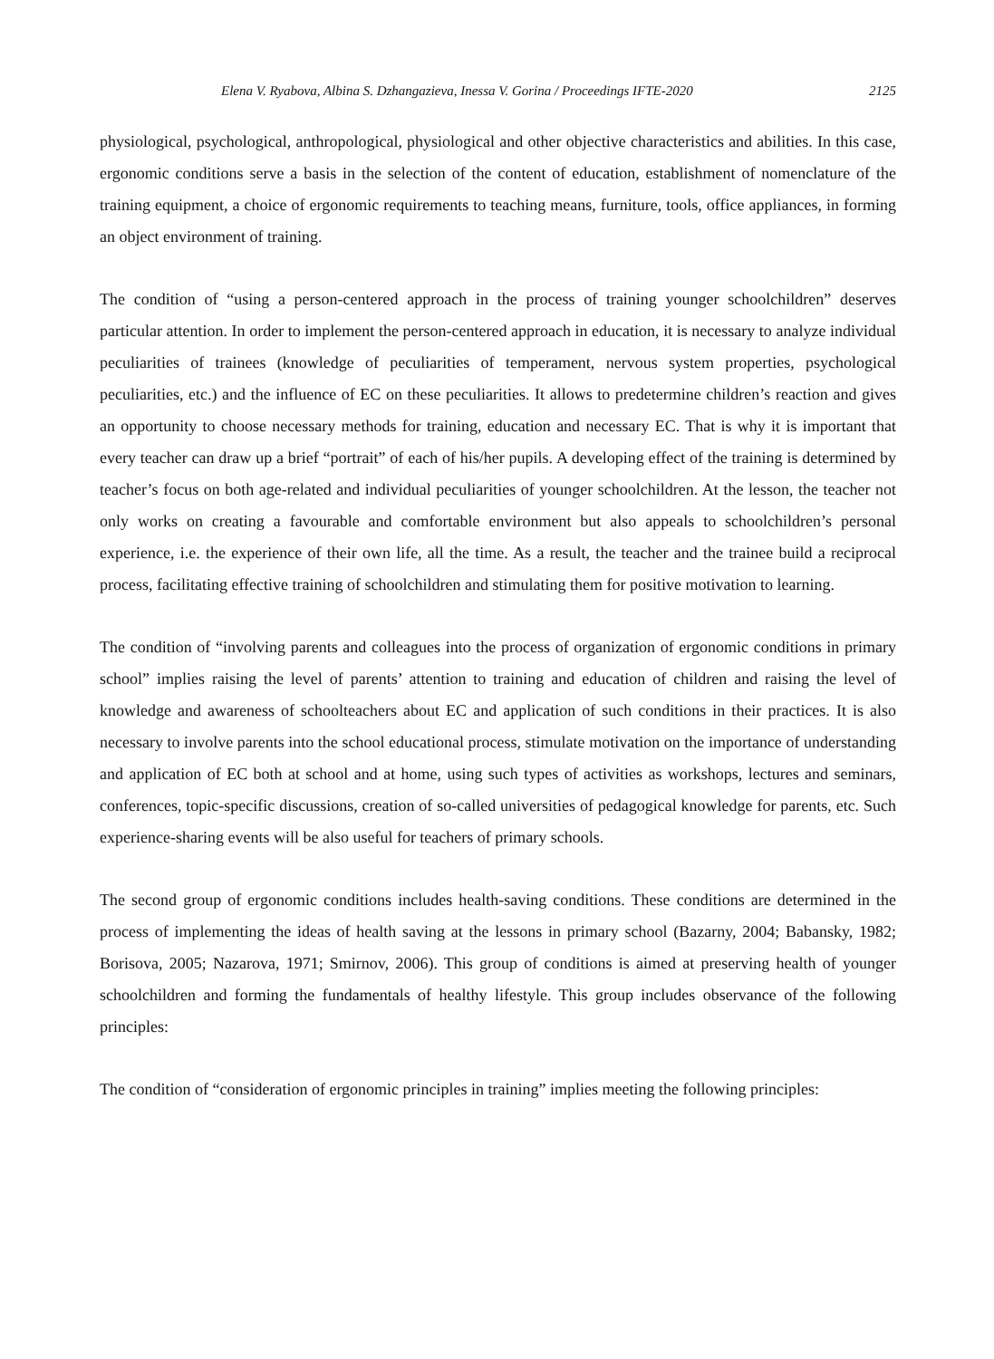Elena V. Ryabova, Albina S. Dzhangazieva, Inessa V. Gorina / Proceedings IFTE-2020 2125
physiological, psychological, anthropological, physiological and other objective characteristics and abilities. In this case, ergonomic conditions serve a basis in the selection of the content of education, establishment of nomenclature of the training equipment, a choice of ergonomic requirements to teaching means, furniture, tools, office appliances, in forming an object environment of training.
The condition of “using a person-centered approach in the process of training younger schoolchildren” deserves particular attention. In order to implement the person-centered approach in education, it is necessary to analyze individual peculiarities of trainees (knowledge of peculiarities of temperament, nervous system properties, psychological peculiarities, etc.) and the influence of EC on these peculiarities. It allows to predetermine children’s reaction and gives an opportunity to choose necessary methods for training, education and necessary EC. That is why it is important that every teacher can draw up a brief “portrait” of each of his/her pupils. A developing effect of the training is determined by teacher’s focus on both age-related and individual peculiarities of younger schoolchildren. At the lesson, the teacher not only works on creating a favourable and comfortable environment but also appeals to schoolchildren’s personal experience, i.e. the experience of their own life, all the time. As a result, the teacher and the trainee build a reciprocal process, facilitating effective training of schoolchildren and stimulating them for positive motivation to learning.
The condition of “involving parents and colleagues into the process of organization of ergonomic conditions in primary school” implies raising the level of parents’ attention to training and education of children and raising the level of knowledge and awareness of schoolteachers about EC and application of such conditions in their practices. It is also necessary to involve parents into the school educational process, stimulate motivation on the importance of understanding and application of EC both at school and at home, using such types of activities as workshops, lectures and seminars, conferences, topic-specific discussions, creation of so-called universities of pedagogical knowledge for parents, etc. Such experience-sharing events will be also useful for teachers of primary schools.
The second group of ergonomic conditions includes health-saving conditions. These conditions are determined in the process of implementing the ideas of health saving at the lessons in primary school (Bazarny, 2004; Babansky, 1982; Borisova, 2005; Nazarova, 1971; Smirnov, 2006). This group of conditions is aimed at preserving health of younger schoolchildren and forming the fundamentals of healthy lifestyle. This group includes observance of the following principles:
The condition of “consideration of ergonomic principles in training” implies meeting the following principles: